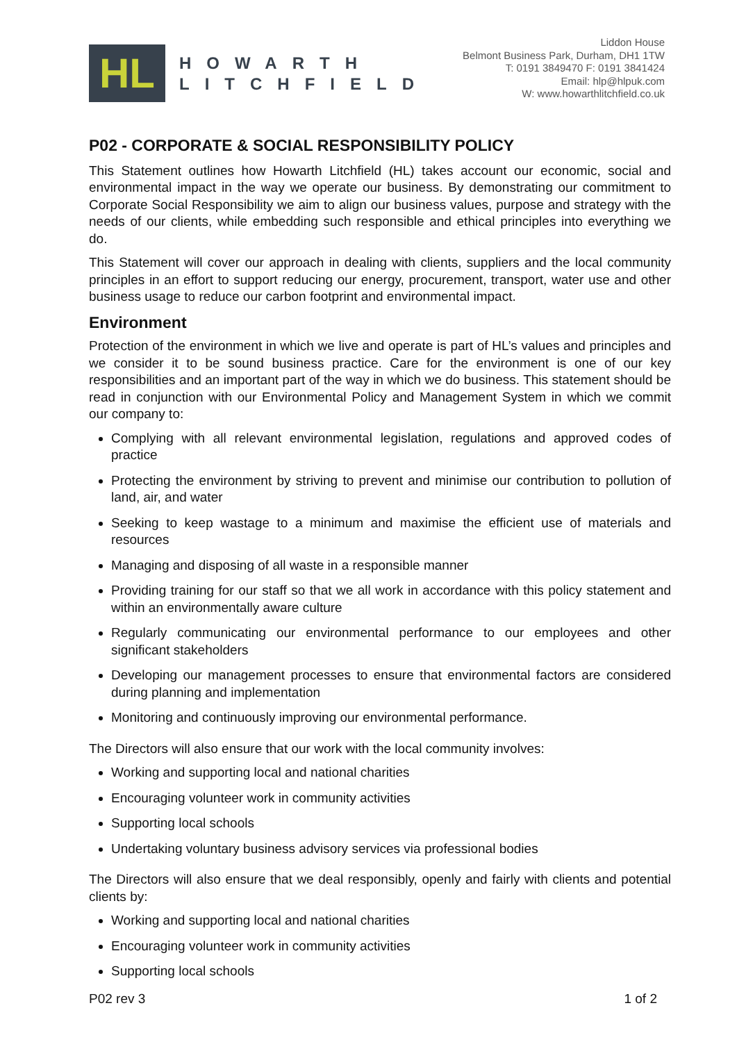HL
HOWARTH
LITCHFIELD
Liddon House
Belmont Business Park, Durham, DH1 1TW
T: 0191 3849470 F: 0191 3841424
Email: hlp@hlpuk.com
W: www.howarthlitchfield.co.uk
P02 - CORPORATE & SOCIAL RESPONSIBILITY POLICY
This Statement outlines how Howarth Litchfield (HL) takes account our economic, social and environmental impact in the way we operate our business. By demonstrating our commitment to Corporate Social Responsibility we aim to align our business values, purpose and strategy with the needs of our clients, while embedding such responsible and ethical principles into everything we do.
This Statement will cover our approach in dealing with clients, suppliers and the local community principles in an effort to support reducing our energy, procurement, transport, water use and other business usage to reduce our carbon footprint and environmental impact.
Environment
Protection of the environment in which we live and operate is part of HL’s values and principles and we consider it to be sound business practice. Care for the environment is one of our key responsibilities and an important part of the way in which we do business. This statement should be read in conjunction with our Environmental Policy and Management System in which we commit our company to:
Complying with all relevant environmental legislation, regulations and approved codes of practice
Protecting the environment by striving to prevent and minimise our contribution to pollution of land, air, and water
Seeking to keep wastage to a minimum and maximise the efficient use of materials and resources
Managing and disposing of all waste in a responsible manner
Providing training for our staff so that we all work in accordance with this policy statement and within an environmentally aware culture
Regularly communicating our environmental performance to our employees and other significant stakeholders
Developing our management processes to ensure that environmental factors are considered during planning and implementation
Monitoring and continuously improving our environmental performance.
The Directors will also ensure that our work with the local community involves:
Working and supporting local and national charities
Encouraging volunteer work in community activities
Supporting local schools
Undertaking voluntary business advisory services via professional bodies
The Directors will also ensure that we deal responsibly, openly and fairly with clients and potential clients by:
Working and supporting local and national charities
Encouraging volunteer work in community activities
Supporting local schools
P02 rev 3 1 of 2